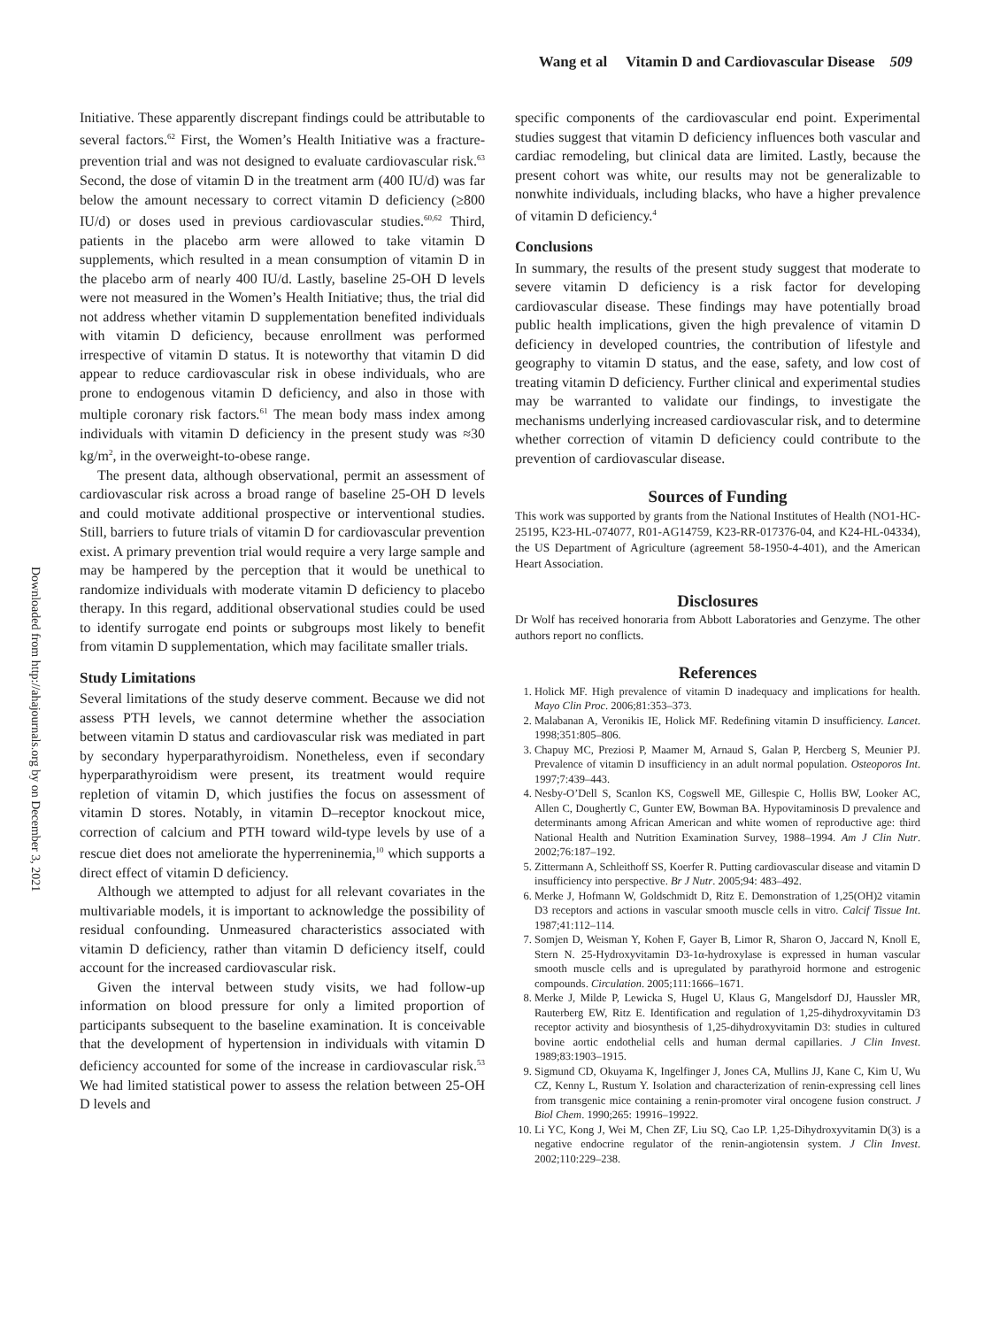Wang et al Vitamin D and Cardiovascular Disease 509
Downloaded from http://ahajournals.org by on December 3, 2021
Initiative. These apparently discrepant findings could be attributable to several factors.<sup>62</sup> First, the Women’s Health Initiative was a fracture-prevention trial and was not designed to evaluate cardiovascular risk.<sup>63</sup> Second, the dose of vitamin D in the treatment arm (400 IU/d) was far below the amount necessary to correct vitamin D deficiency (≥800 IU/d) or doses used in previous cardiovascular studies.<sup>60,62</sup> Third, patients in the placebo arm were allowed to take vitamin D supplements, which resulted in a mean consumption of vitamin D in the placebo arm of nearly 400 IU/d. Lastly, baseline 25-OH D levels were not measured in the Women’s Health Initiative; thus, the trial did not address whether vitamin D supplementation benefited individuals with vitamin D deficiency, because enrollment was performed irrespective of vitamin D status. It is noteworthy that vitamin D did appear to reduce cardiovascular risk in obese individuals, who are prone to endogenous vitamin D deficiency, and also in those with multiple coronary risk factors.<sup>61</sup> The mean body mass index among individuals with vitamin D deficiency in the present study was ≈30 kg/m<sup>2</sup>, in the overweight-to-obese range.
The present data, although observational, permit an assessment of cardiovascular risk across a broad range of baseline 25-OH D levels and could motivate additional prospective or interventional studies. Still, barriers to future trials of vitamin D for cardiovascular prevention exist. A primary prevention trial would require a very large sample and may be hampered by the perception that it would be unethical to randomize individuals with moderate vitamin D deficiency to placebo therapy. In this regard, additional observational studies could be used to identify surrogate end points or subgroups most likely to benefit from vitamin D supplementation, which may facilitate smaller trials.
Study Limitations
Several limitations of the study deserve comment. Because we did not assess PTH levels, we cannot determine whether the association between vitamin D status and cardiovascular risk was mediated in part by secondary hyperparathyroidism. Nonetheless, even if secondary hyperparathyroidism were present, its treatment would require repletion of vitamin D, which justifies the focus on assessment of vitamin D stores. Notably, in vitamin D–receptor knockout mice, correction of calcium and PTH toward wild-type levels by use of a rescue diet does not ameliorate the hyperreninemia,<sup>10</sup> which supports a direct effect of vitamin D deficiency.
Although we attempted to adjust for all relevant covariates in the multivariable models, it is important to acknowledge the possibility of residual confounding. Unmeasured characteristics associated with vitamin D deficiency, rather than vitamin D deficiency itself, could account for the increased cardiovascular risk.
Given the interval between study visits, we had follow-up information on blood pressure for only a limited proportion of participants subsequent to the baseline examination. It is conceivable that the development of hypertension in individuals with vitamin D deficiency accounted for some of the increase in cardiovascular risk.<sup>53</sup> We had limited statistical power to assess the relation between 25-OH D levels and
specific components of the cardiovascular end point. Experimental studies suggest that vitamin D deficiency influences both vascular and cardiac remodeling, but clinical data are limited. Lastly, because the present cohort was white, our results may not be generalizable to nonwhite individuals, including blacks, who have a higher prevalence of vitamin D deficiency.<sup>4</sup>
Conclusions
In summary, the results of the present study suggest that moderate to severe vitamin D deficiency is a risk factor for developing cardiovascular disease. These findings may have potentially broad public health implications, given the high prevalence of vitamin D deficiency in developed countries, the contribution of lifestyle and geography to vitamin D status, and the ease, safety, and low cost of treating vitamin D deficiency. Further clinical and experimental studies may be warranted to validate our findings, to investigate the mechanisms underlying increased cardiovascular risk, and to determine whether correction of vitamin D deficiency could contribute to the prevention of cardiovascular disease.
Sources of Funding
This work was supported by grants from the National Institutes of Health (NO1-HC-25195, K23-HL-074077, R01-AG14759, K23-RR-017376-04, and K24-HL-04334), the US Department of Agriculture (agreement 58-1950-4-401), and the American Heart Association.
Disclosures
Dr Wolf has received honoraria from Abbott Laboratories and Genzyme. The other authors report no conflicts.
References
1. Holick MF. High prevalence of vitamin D inadequacy and implications for health. Mayo Clin Proc. 2006;81:353–373.
2. Malabanan A, Veronikis IE, Holick MF. Redefining vitamin D insufficiency. Lancet. 1998;351:805–806.
3. Chapuy MC, Preziosi P, Maamer M, Arnaud S, Galan P, Hercberg S, Meunier PJ. Prevalence of vitamin D insufficiency in an adult normal population. Osteoporos Int. 1997;7:439–443.
4. Nesby-O’Dell S, Scanlon KS, Cogswell ME, Gillespie C, Hollis BW, Looker AC, Allen C, Doughertly C, Gunter EW, Bowman BA. Hypovitaminosis D prevalence and determinants among African American and white women of reproductive age: third National Health and Nutrition Examination Survey, 1988–1994. Am J Clin Nutr. 2002;76:187–192.
5. Zittermann A, Schleithoff SS, Koerfer R. Putting cardiovascular disease and vitamin D insufficiency into perspective. Br J Nutr. 2005;94: 483–492.
6. Merke J, Hofmann W, Goldschmidt D, Ritz E. Demonstration of 1,25(OH)2 vitamin D3 receptors and actions in vascular smooth muscle cells in vitro. Calcif Tissue Int. 1987;41:112–114.
7. Somjen D, Weisman Y, Kohen F, Gayer B, Limor R, Sharon O, Jaccard N, Knoll E, Stern N. 25-Hydroxyvitamin D3-1α-hydroxylase is expressed in human vascular smooth muscle cells and is upregulated by parathyroid hormone and estrogenic compounds. Circulation. 2005;111:1666–1671.
8. Merke J, Milde P, Lewicka S, Hugel U, Klaus G, Mangelsdorf DJ, Haussler MR, Rauterberg EW, Ritz E. Identification and regulation of 1,25-dihydroxyvitamin D3 receptor activity and biosynthesis of 1,25-dihydroxyvitamin D3: studies in cultured bovine aortic endothelial cells and human dermal capillaries. J Clin Invest. 1989;83:1903–1915.
9. Sigmund CD, Okuyama K, Ingelfinger J, Jones CA, Mullins JJ, Kane C, Kim U, Wu CZ, Kenny L, Rustum Y. Isolation and characterization of renin-expressing cell lines from transgenic mice containing a renin-promoter viral oncogene fusion construct. J Biol Chem. 1990;265: 19916–19922.
10. Li YC, Kong J, Wei M, Chen ZF, Liu SQ, Cao LP. 1,25-Dihydroxyvitamin D(3) is a negative endocrine regulator of the renin-angiotensin system. J Clin Invest. 2002;110:229–238.